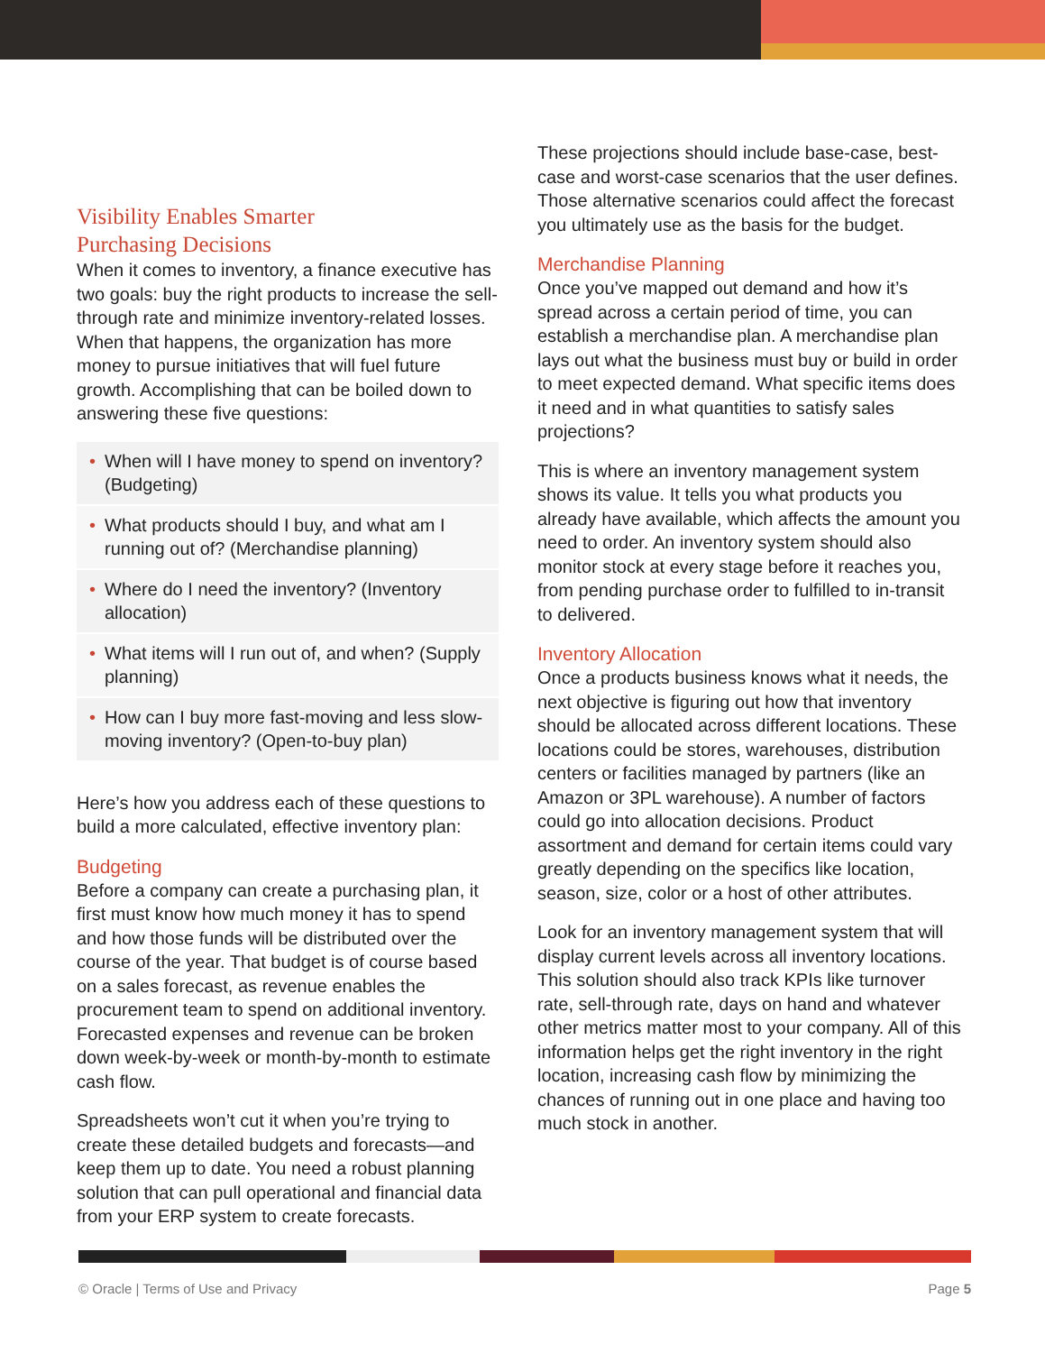Visibility Enables Smarter
Purchasing Decisions
When it comes to inventory, a finance executive has two goals: buy the right products to increase the sell-through rate and minimize inventory-related losses. When that happens, the organization has more money to pursue initiatives that will fuel future growth. Accomplishing that can be boiled down to answering these five questions:
• When will I have money to spend on inventory? (Budgeting)
• What products should I buy, and what am I running out of? (Merchandise planning)
• Where do I need the inventory? (Inventory allocation)
• What items will I run out of, and when? (Supply planning)
• How can I buy more fast-moving and less slow-moving inventory? (Open-to-buy plan)
Here’s how you address each of these questions to build a more calculated, effective inventory plan:
Budgeting
Before a company can create a purchasing plan, it first must know how much money it has to spend and how those funds will be distributed over the course of the year. That budget is of course based on a sales forecast, as revenue enables the procurement team to spend on additional inventory. Forecasted expenses and revenue can be broken down week-by-week or month-by-month to estimate cash flow.
Spreadsheets won’t cut it when you’re trying to create these detailed budgets and forecasts—and keep them up to date. You need a robust planning solution that can pull operational and financial data from your ERP system to create forecasts.
These projections should include base-case, best-case and worst-case scenarios that the user defines. Those alternative scenarios could affect the forecast you ultimately use as the basis for the budget.
Merchandise Planning
Once you’ve mapped out demand and how it’s spread across a certain period of time, you can establish a merchandise plan. A merchandise plan lays out what the business must buy or build in order to meet expected demand. What specific items does it need and in what quantities to satisfy sales projections?
This is where an inventory management system shows its value. It tells you what products you already have available, which affects the amount you need to order. An inventory system should also monitor stock at every stage before it reaches you, from pending purchase order to fulfilled to in-transit to delivered.
Inventory Allocation
Once a products business knows what it needs, the next objective is figuring out how that inventory should be allocated across different locations. These locations could be stores, warehouses, distribution centers or facilities managed by partners (like an Amazon or 3PL warehouse). A number of factors could go into allocation decisions. Product assortment and demand for certain items could vary greatly depending on the specifics like location, season, size, color or a host of other attributes.
Look for an inventory management system that will display current levels across all inventory locations. This solution should also track KPIs like turnover rate, sell-through rate, days on hand and whatever other metrics matter most to your company. All of this information helps get the right inventory in the right location, increasing cash flow by minimizing the chances of running out in one place and having too much stock in another.
© Oracle | Terms of Use and Privacy Page 5